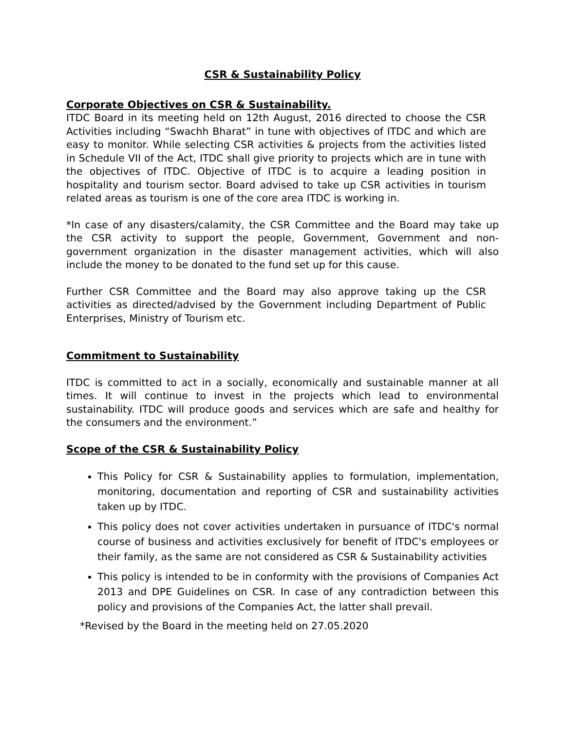CSR & Sustainability Policy
Corporate Objectives on CSR & Sustainability.
ITDC Board in its meeting held on 12th August, 2016 directed to choose the CSR Activities including “Swachh Bharat” in tune with objectives of ITDC and which are easy to monitor. While selecting CSR activities & projects from the activities listed in Schedule VII of the Act, ITDC shall give priority to projects which are in tune with the objectives of ITDC. Objective of ITDC is to acquire a leading position in hospitality and tourism sector. Board advised to take up CSR activities in tourism related areas as tourism is one of the core area ITDC is working in.
*In case of any disasters/calamity, the CSR Committee and the Board may take up the CSR activity to support the people, Government, Government and non-government organization in the disaster management activities, which will also include the money to be donated to the fund set up for this cause.
Further CSR Committee and the Board may also approve taking up the CSR activities as directed/advised by the Government including Department of Public Enterprises, Ministry of Tourism etc.
Commitment to Sustainability
ITDC is committed to act in a socially, economically and sustainable manner at all times. It will continue to invest in the projects which lead to environmental sustainability. ITDC will produce goods and services which are safe and healthy for the consumers and the environment.”
Scope of the CSR & Sustainability Policy
This Policy for CSR & Sustainability applies to formulation, implementation, monitoring, documentation and reporting of CSR and sustainability activities taken up by ITDC.
This policy does not cover activities undertaken in pursuance of ITDC's normal course of business and activities exclusively for benefit of ITDC's employees or their family, as the same are not considered as CSR & Sustainability activities
This policy is intended to be in conformity with the provisions of Companies Act 2013 and DPE Guidelines on CSR. In case of any contradiction between this policy and provisions of the Companies Act, the latter shall prevail.
*Revised by the Board in the meeting held on 27.05.2020